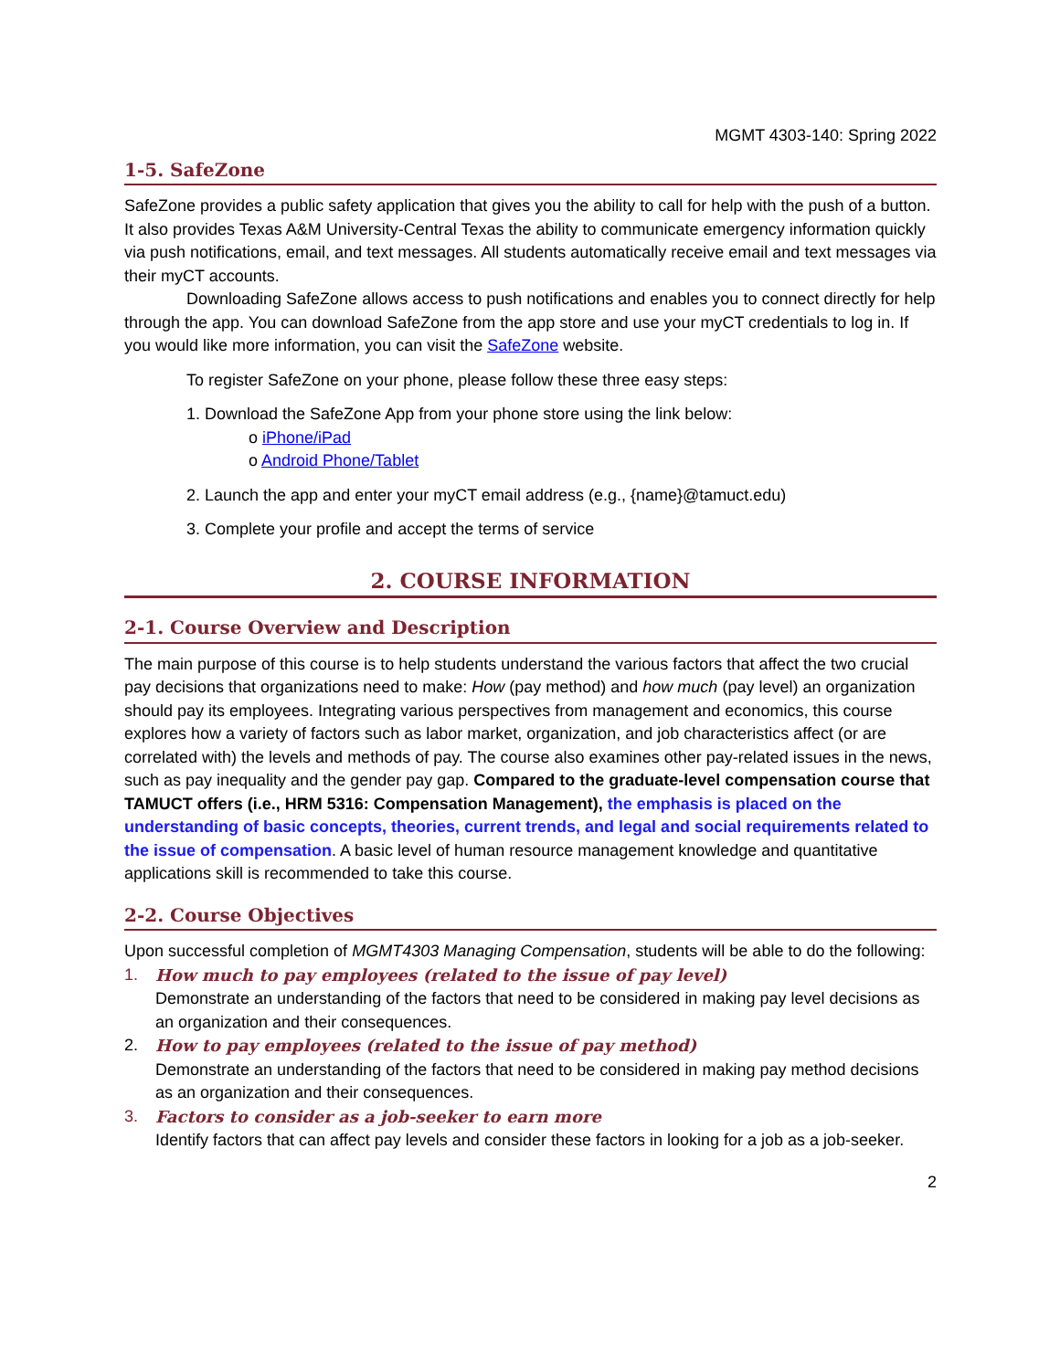MGMT 4303-140: Spring 2022
1-5. SafeZone
SafeZone provides a public safety application that gives you the ability to call for help with the push of a button. It also provides Texas A&M University-Central Texas the ability to communicate emergency information quickly via push notifications, email, and text messages. All students automatically receive email and text messages via their myCT accounts.
Downloading SafeZone allows access to push notifications and enables you to connect directly for help through the app. You can download SafeZone from the app store and use your myCT credentials to log in. If you would like more information, you can visit the SafeZone website.
To register SafeZone on your phone, please follow these three easy steps:
1. Download the SafeZone App from your phone store using the link below:
o iPhone/iPad
o Android Phone/Tablet
2. Launch the app and enter your myCT email address (e.g., {name}@tamuct.edu)
3. Complete your profile and accept the terms of service
2. COURSE INFORMATION
2-1. Course Overview and Description
The main purpose of this course is to help students understand the various factors that affect the two crucial pay decisions that organizations need to make: How (pay method) and how much (pay level) an organization should pay its employees. Integrating various perspectives from management and economics, this course explores how a variety of factors such as labor market, organization, and job characteristics affect (or are correlated with) the levels and methods of pay. The course also examines other pay-related issues in the news, such as pay inequality and the gender pay gap. Compared to the graduate-level compensation course that TAMUCT offers (i.e., HRM 5316: Compensation Management), the emphasis is placed on the understanding of basic concepts, theories, current trends, and legal and social requirements related to the issue of compensation. A basic level of human resource management knowledge and quantitative applications skill is recommended to take this course.
2-2. Course Objectives
Upon successful completion of MGMT4303 Managing Compensation, students will be able to do the following:
1. How much to pay employees (related to the issue of pay level)
Demonstrate an understanding of the factors that need to be considered in making pay level decisions as an organization and their consequences.
2. How to pay employees (related to the issue of pay method)
Demonstrate an understanding of the factors that need to be considered in making pay method decisions as an organization and their consequences.
3. Factors to consider as a job-seeker to earn more
Identify factors that can affect pay levels and consider these factors in looking for a job as a job-seeker.
2